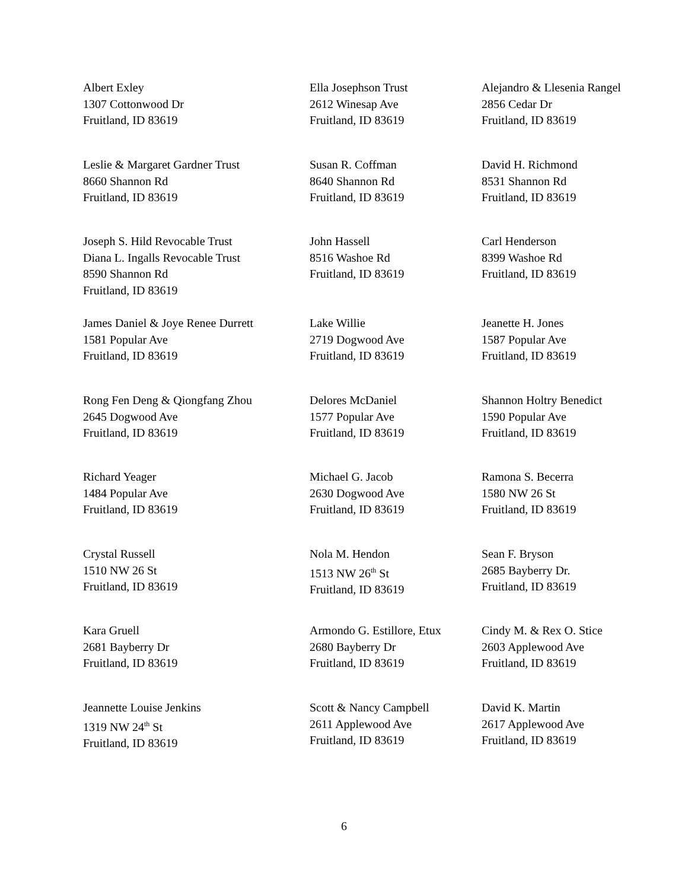Albert Exley
1307 Cottonwood Dr
Fruitland, ID 83619
Ella Josephson Trust
2612 Winesap Ave
Fruitland, ID 83619
Alejandro & Llesenia Rangel
2856 Cedar Dr
Fruitland, ID 83619
Leslie & Margaret Gardner Trust
8660 Shannon Rd
Fruitland, ID 83619
Susan R. Coffman
8640 Shannon Rd
Fruitland, ID 83619
David H. Richmond
8531 Shannon Rd
Fruitland, ID 83619
Joseph S. Hild Revocable Trust
Diana L. Ingalls Revocable Trust
8590 Shannon Rd
Fruitland, ID 83619
John Hassell
8516 Washoe Rd
Fruitland, ID 83619
Carl Henderson
8399 Washoe Rd
Fruitland, ID 83619
James Daniel & Joye Renee Durrett
1581 Popular Ave
Fruitland, ID 83619
Lake Willie
2719 Dogwood Ave
Fruitland, ID 83619
Jeanette H. Jones
1587 Popular Ave
Fruitland, ID 83619
Rong Fen Deng & Qiongfang Zhou
2645 Dogwood Ave
Fruitland, ID 83619
Delores McDaniel
1577 Popular Ave
Fruitland, ID 83619
Shannon Holtry Benedict
1590 Popular Ave
Fruitland, ID 83619
Richard Yeager
1484 Popular Ave
Fruitland, ID 83619
Michael G. Jacob
2630 Dogwood Ave
Fruitland, ID 83619
Ramona S. Becerra
1580 NW 26 St
Fruitland, ID 83619
Crystal Russell
1510 NW 26 St
Fruitland, ID 83619
Nola M. Hendon
1513 NW 26<sup>th</sup> St
Fruitland, ID 83619
Sean F. Bryson
2685 Bayberry Dr.
Fruitland, ID 83619
Kara Gruell
2681 Bayberry Dr
Fruitland, ID 83619
Armondo G. Estillore, Etux
2680 Bayberry Dr
Fruitland, ID 83619
Cindy M. & Rex O. Stice
2603 Applewood Ave
Fruitland, ID 83619
Jeannette Louise Jenkins
1319 NW 24<sup>th</sup> St
Fruitland, ID 83619
Scott & Nancy Campbell
2611 Applewood Ave
Fruitland, ID 83619
David K. Martin
2617 Applewood Ave
Fruitland, ID 83619
6